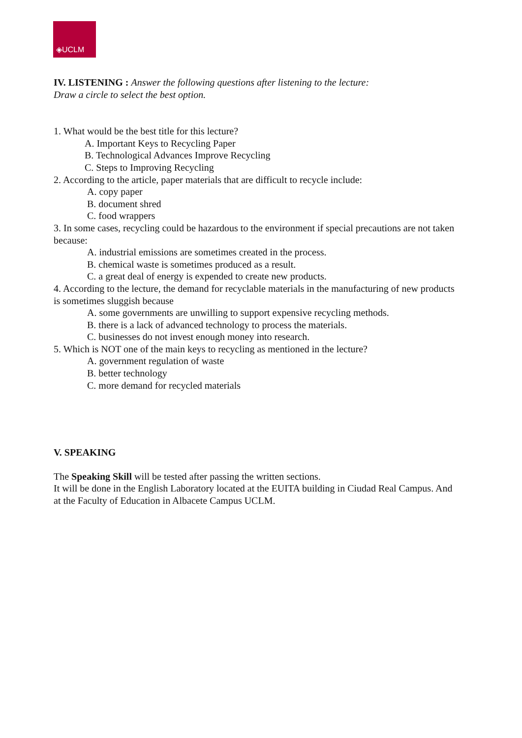◈UCLM
IV. LISTENING : Answer the following questions after listening to the lecture:
Draw a circle to select the best option.
1. What would be the best title for this lecture?
A. Important Keys to Recycling Paper
B. Technological Advances Improve Recycling
C. Steps to Improving Recycling
2. According to the article, paper materials that are difficult to recycle include:
A. copy paper
B. document shred
C. food wrappers
3. In some cases, recycling could be hazardous to the environment if special precautions are not taken because:
A. industrial emissions are sometimes created in the process.
B. chemical waste is sometimes produced as a result.
C. a great deal of energy is expended to create new products.
4. According to the lecture, the demand for recyclable materials in the manufacturing of new products is sometimes sluggish because
A. some governments are unwilling to support expensive recycling methods.
B. there is a lack of advanced technology to process the materials.
C. businesses do not invest enough money into research.
5. Which is NOT one of the main keys to recycling as mentioned in the lecture?
A. government regulation of waste
B. better technology
C. more demand for recycled materials
V. SPEAKING
The Speaking Skill will be tested after passing the written sections.
It will be done in the English Laboratory located at the EUITA building in Ciudad Real Campus. And at the Faculty of Education in Albacete Campus UCLM.